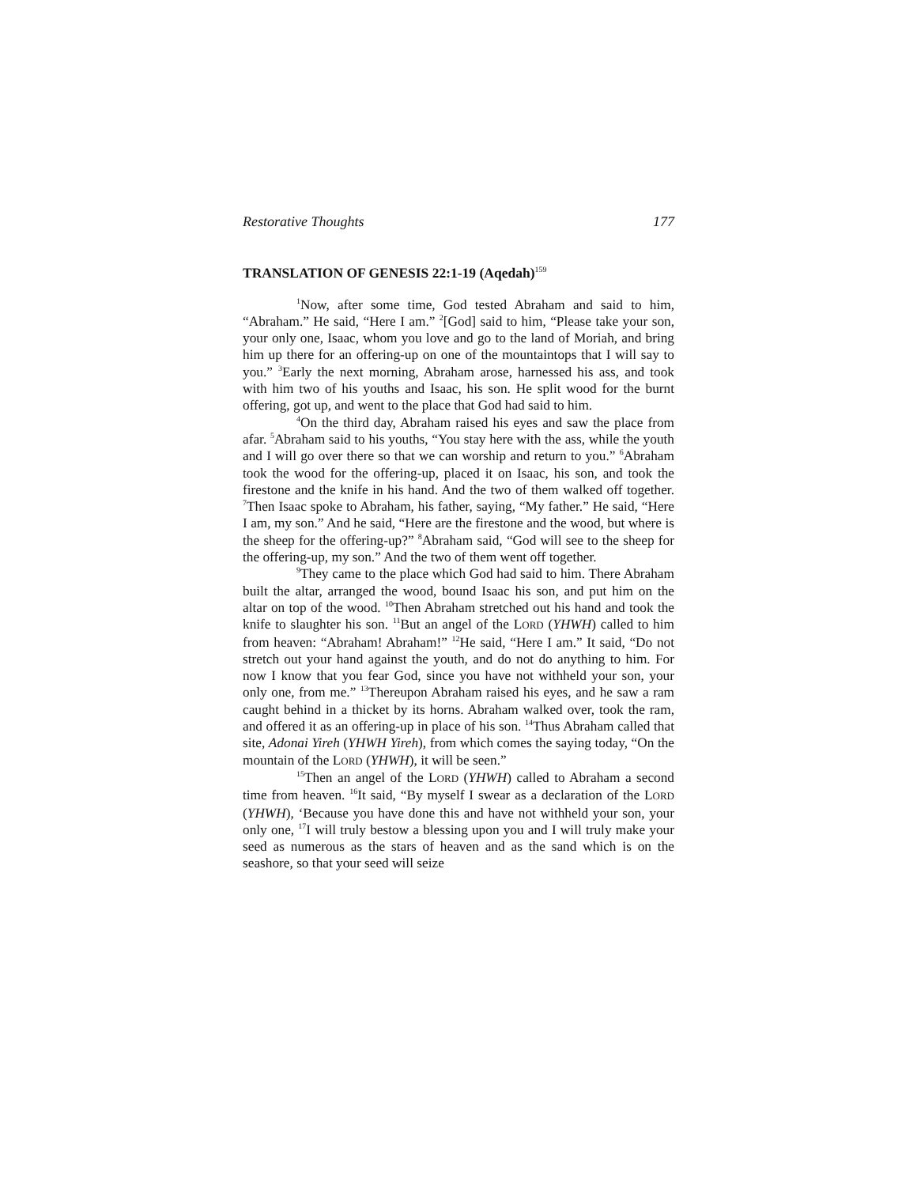Restorative Thoughts 177
TRANSLATION OF GENESIS 22:1-19 (Aqedah)<sup>159</sup>
<sup>1</sup> Now, after some time, God tested Abraham and said to him, “Abraham.” He said, “Here I am.” <sup>2</sup>[God] said to him, “Please take your son, your only one, Isaac, whom you love and go to the land of Moriah, and bring him up there for an offering-up on one of the mountaintops that I will say to you.” <sup>3</sup>Early the next morning, Abraham arose, harnessed his ass, and took with him two of his youths and Isaac, his son. He split wood for the burnt offering, got up, and went to the place that God had said to him.
<sup>4</sup> On the third day, Abraham raised his eyes and saw the place from afar. <sup>5</sup>Abraham said to his youths, “You stay here with the ass, while the youth and I will go over there so that we can worship and return to you.” <sup>6</sup>Abraham took the wood for the offering-up, placed it on Isaac, his son, and took the firestone and the knife in his hand. And the two of them walked off together. <sup>7</sup>Then Isaac spoke to Abraham, his father, saying, “My father.” He said, “Here I am, my son.” And he said, “Here are the firestone and the wood, but where is the sheep for the offering-up?” <sup>8</sup>Abraham said, “God will see to the sheep for the offering-up, my son.” And the two of them went off together.
<sup>9</sup> They came to the place which God had said to him. There Abraham built the altar, arranged the wood, bound Isaac his son, and put him on the altar on top of the wood. <sup>10</sup>Then Abraham stretched out his hand and took the knife to slaughter his son. <sup>11</sup>But an angel of the LORD (YHWH) called to him from heaven: “Abraham! Abraham!” <sup>12</sup>He said, “Here I am.” It said, “Do not stretch out your hand against the youth, and do not do anything to him. For now I know that you fear God, since you have not withheld your son, your only one, from me.” <sup>13</sup>Thereupon Abraham raised his eyes, and he saw a ram caught behind in a thicket by its horns. Abraham walked over, took the ram, and offered it as an offering-up in place of his son. <sup>14</sup>Thus Abraham called that site, Adonai Yireh (YHWH Yireh), from which comes the saying today, “On the mountain of the LORD (YHWH), it will be seen.”
<sup>15</sup> Then an angel of the LORD (YHWH) called to Abraham a second time from heaven. <sup>16</sup>It said, “By myself I swear as a declaration of the LORD (YHWH), ‘Because you have done this and have not withheld your son, your only one, <sup>17</sup>I will truly bestow a blessing upon you and I will truly make your seed as numerous as the stars of heaven and as the sand which is on the seashore, so that your seed will seize